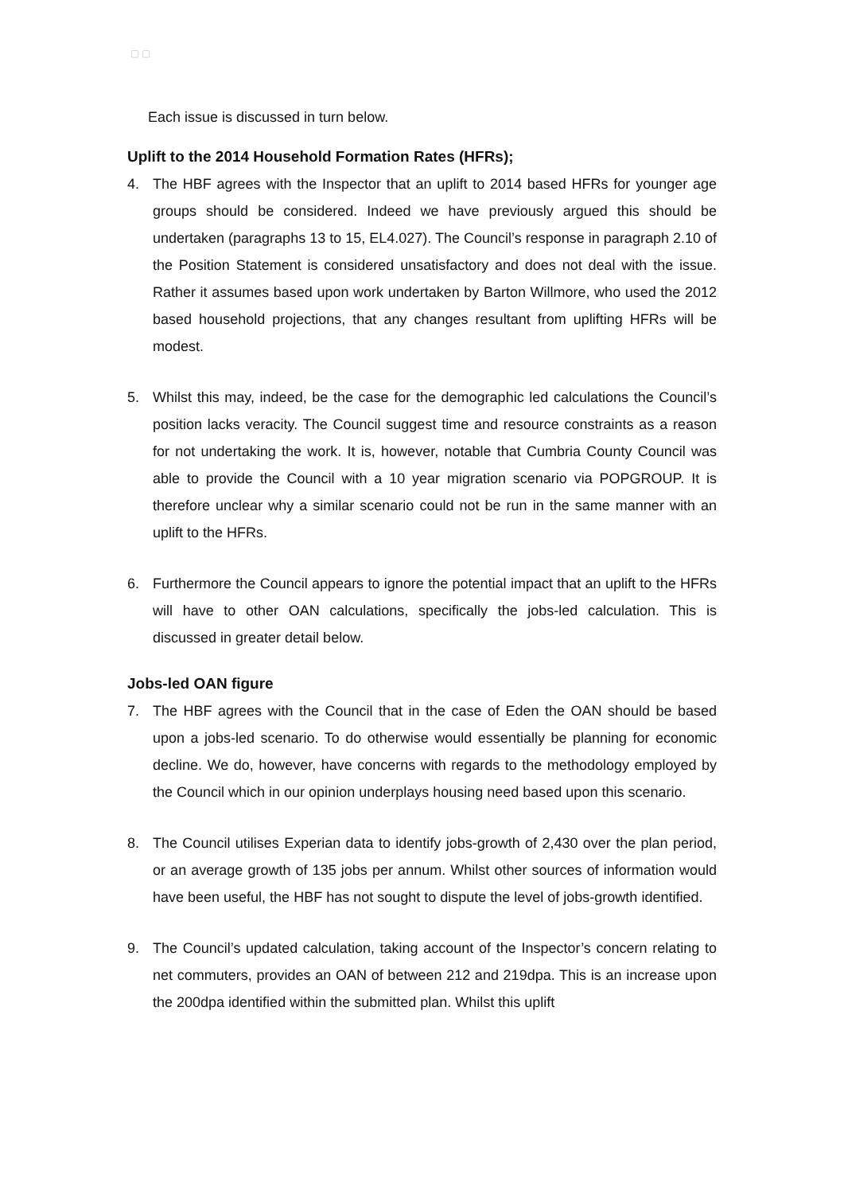▢ ▢
Each issue is discussed in turn below.
Uplift to the 2014 Household Formation Rates (HFRs);
4. The HBF agrees with the Inspector that an uplift to 2014 based HFRs for younger age groups should be considered. Indeed we have previously argued this should be undertaken (paragraphs 13 to 15, EL4.027). The Council’s response in paragraph 2.10 of the Position Statement is considered unsatisfactory and does not deal with the issue. Rather it assumes based upon work undertaken by Barton Willmore, who used the 2012 based household projections, that any changes resultant from uplifting HFRs will be modest.
5. Whilst this may, indeed, be the case for the demographic led calculations the Council’s position lacks veracity. The Council suggest time and resource constraints as a reason for not undertaking the work. It is, however, notable that Cumbria County Council was able to provide the Council with a 10 year migration scenario via POPGROUP. It is therefore unclear why a similar scenario could not be run in the same manner with an uplift to the HFRs.
6. Furthermore the Council appears to ignore the potential impact that an uplift to the HFRs will have to other OAN calculations, specifically the jobs-led calculation. This is discussed in greater detail below.
Jobs-led OAN figure
7. The HBF agrees with the Council that in the case of Eden the OAN should be based upon a jobs-led scenario. To do otherwise would essentially be planning for economic decline. We do, however, have concerns with regards to the methodology employed by the Council which in our opinion underplays housing need based upon this scenario.
8. The Council utilises Experian data to identify jobs-growth of 2,430 over the plan period, or an average growth of 135 jobs per annum. Whilst other sources of information would have been useful, the HBF has not sought to dispute the level of jobs-growth identified.
9. The Council’s updated calculation, taking account of the Inspector’s concern relating to net commuters, provides an OAN of between 212 and 219dpa. This is an increase upon the 200dpa identified within the submitted plan. Whilst this uplift